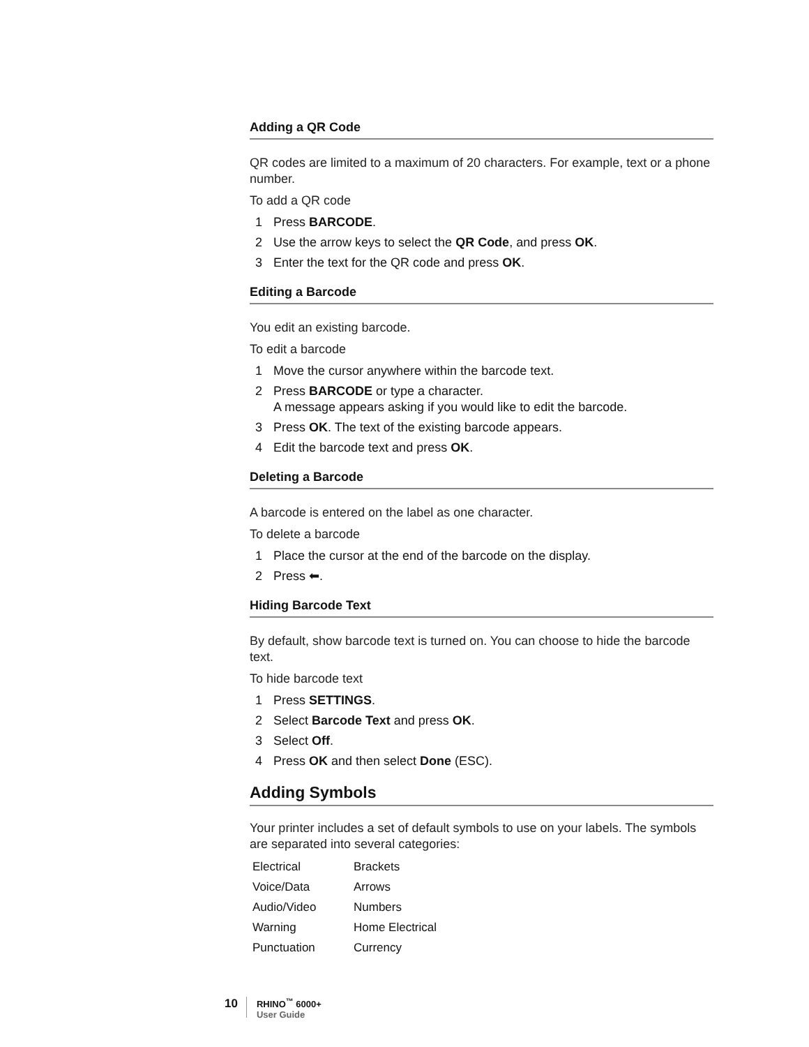Adding a QR Code
QR codes are limited to a maximum of 20 characters. For example, text or a phone number.
To add a QR code
1 Press BARCODE.
2 Use the arrow keys to select the QR Code, and press OK.
3 Enter the text for the QR code and press OK.
Editing a Barcode
You edit an existing barcode.
To edit a barcode
1 Move the cursor anywhere within the barcode text.
2 Press BARCODE or type a character.
A message appears asking if you would like to edit the barcode.
3 Press OK. The text of the existing barcode appears.
4 Edit the barcode text and press OK.
Deleting a Barcode
A barcode is entered on the label as one character.
To delete a barcode
1 Place the cursor at the end of the barcode on the display.
2 Press ⬅.
Hiding Barcode Text
By default, show barcode text is turned on. You can choose to hide the barcode text.
To hide barcode text
1 Press SETTINGS.
2 Select Barcode Text and press OK.
3 Select Off.
4 Press OK and then select Done (ESC).
Adding Symbols
Your printer includes a set of default symbols to use on your labels. The symbols are separated into several categories:
| Electrical | Brackets |
| Voice/Data | Arrows |
| Audio/Video | Numbers |
| Warning | Home Electrical |
| Punctuation | Currency |
10
RHINO<sup>™</sup> 6000+
User Guide